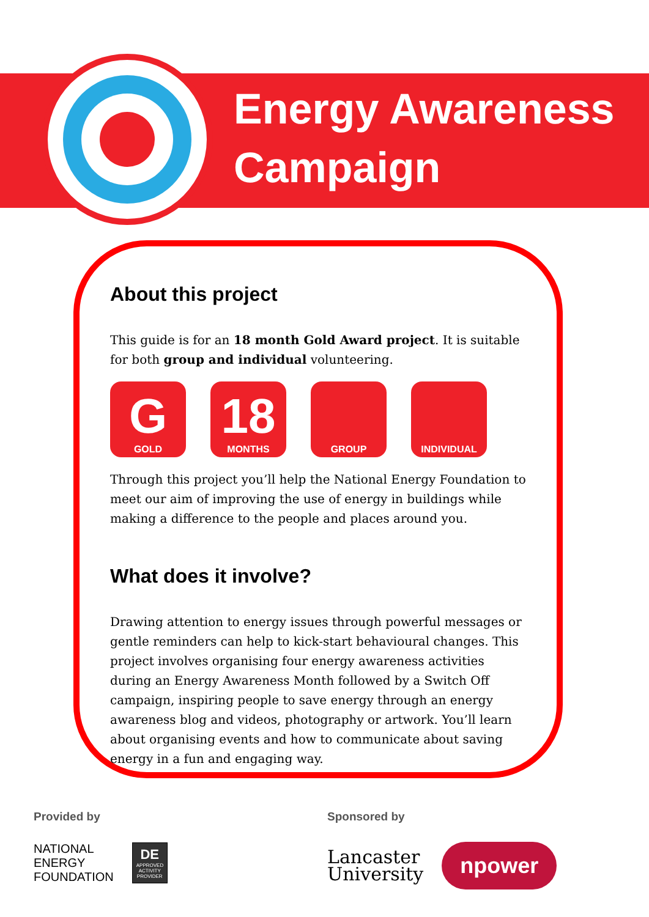Energy Awareness
Campaign
About this project
This guide is for an 18 month Gold Award project. It is suitable for both group and individual volunteering.
G
GOLD
18
MONTHS
GROUP INDIVIDUAL
Through this project you’ll help the National Energy Foundation to meet our aim of improving the use of energy in buildings while making a difference to the people and places around you.
What does it involve?
Drawing attention to energy issues through powerful messages or gentle reminders can help to kick-start behavioural changes. This project involves organising four energy awareness activities during an Energy Awareness Month followed by a Switch Off campaign, inspiring people to save energy through an energy awareness blog and videos, photography or artwork. You’ll learn about organising events and how to communicate about saving energy in a fun and engaging way.
Provided by
NATIONAL
ENERGY
FOUNDATION DE
APPROVED ACTIVITY PROVIDER
Sponsored by
Lancaster
University npower